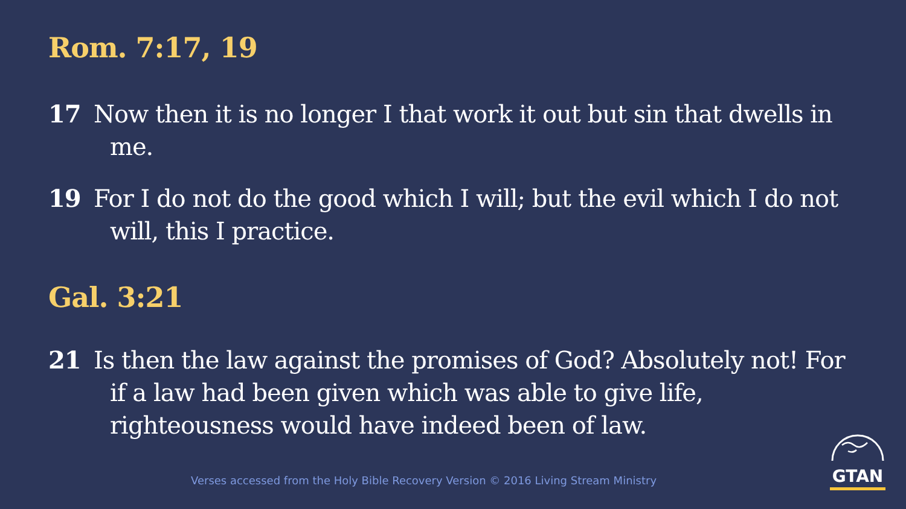Rom. 7:17, 19
17 Now then it is no longer I that work it out but sin that dwells in me.
19 For I do not do the good which I will; but the evil which I do not will, this I practice.
Gal. 3:21
21 Is then the law against the promises of God? Absolutely not! For if a law had been given which was able to give life, righteousness would have indeed been of law.
Verses accessed from the Holy Bible Recovery Version © 2016 Living Stream Ministry
GTAN